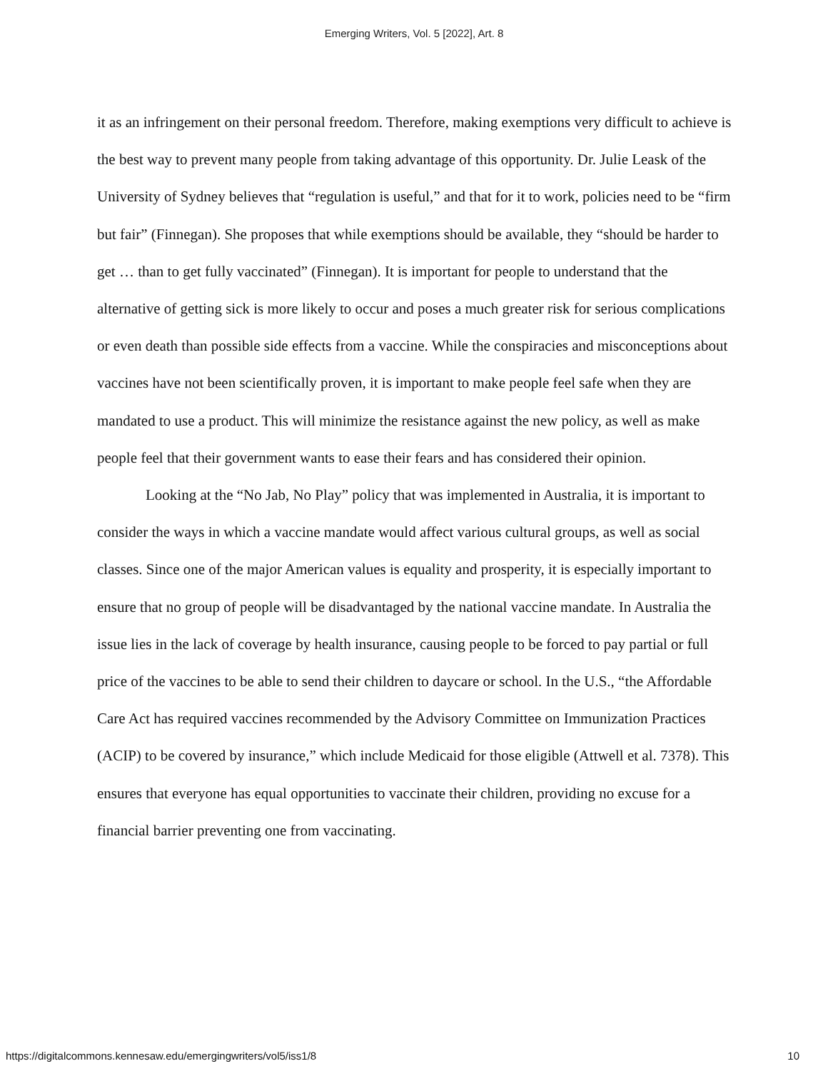Emerging Writers, Vol. 5 [2022], Art. 8
it as an infringement on their personal freedom. Therefore, making exemptions very difficult to achieve is the best way to prevent many people from taking advantage of this opportunity. Dr. Julie Leask of the University of Sydney believes that “regulation is useful,” and that for it to work, policies need to be “firm but fair” (Finnegan). She proposes that while exemptions should be available, they “should be harder to get … than to get fully vaccinated” (Finnegan). It is important for people to understand that the alternative of getting sick is more likely to occur and poses a much greater risk for serious complications or even death than possible side effects from a vaccine. While the conspiracies and misconceptions about vaccines have not been scientifically proven, it is important to make people feel safe when they are mandated to use a product. This will minimize the resistance against the new policy, as well as make people feel that their government wants to ease their fears and has considered their opinion.
Looking at the “No Jab, No Play” policy that was implemented in Australia, it is important to consider the ways in which a vaccine mandate would affect various cultural groups, as well as social classes. Since one of the major American values is equality and prosperity, it is especially important to ensure that no group of people will be disadvantaged by the national vaccine mandate. In Australia the issue lies in the lack of coverage by health insurance, causing people to be forced to pay partial or full price of the vaccines to be able to send their children to daycare or school. In the U.S., “the Affordable Care Act has required vaccines recommended by the Advisory Committee on Immunization Practices (ACIP) to be covered by insurance,” which include Medicaid for those eligible (Attwell et al. 7378). This ensures that everyone has equal opportunities to vaccinate their children, providing no excuse for a financial barrier preventing one from vaccinating.
https://digitalcommons.kennesaw.edu/emergingwriters/vol5/iss1/8 10